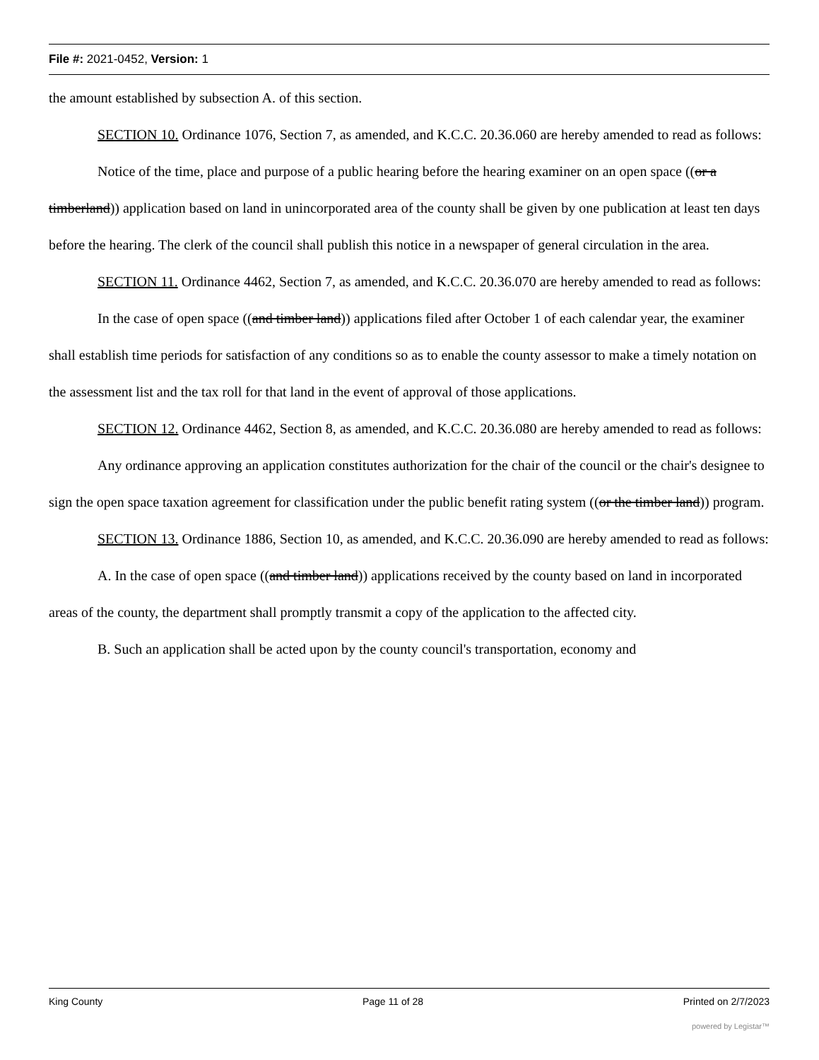File #: 2021-0452, Version: 1
the amount established by subsection A. of this section.
SECTION 10. Ordinance 1076, Section 7, as amended, and K.C.C. 20.36.060 are hereby amended to read as follows:
Notice of the time, place and purpose of a public hearing before the hearing examiner on an open space ((or a timberland)) application based on land in unincorporated area of the county shall be given by one publication at least ten days before the hearing. The clerk of the council shall publish this notice in a newspaper of general circulation in the area.
SECTION 11. Ordinance 4462, Section 7, as amended, and K.C.C. 20.36.070 are hereby amended to read as follows:
In the case of open space ((and timber land)) applications filed after October 1 of each calendar year, the examiner shall establish time periods for satisfaction of any conditions so as to enable the county assessor to make a timely notation on the assessment list and the tax roll for that land in the event of approval of those applications.
SECTION 12. Ordinance 4462, Section 8, as amended, and K.C.C. 20.36.080 are hereby amended to read as follows:
Any ordinance approving an application constitutes authorization for the chair of the council or the chair's designee to sign the open space taxation agreement for classification under the public benefit rating system ((or the timber land)) program.
SECTION 13. Ordinance 1886, Section 10, as amended, and K.C.C. 20.36.090 are hereby amended to read as follows:
A. In the case of open space ((and timber land)) applications received by the county based on land in incorporated areas of the county, the department shall promptly transmit a copy of the application to the affected city.
B. Such an application shall be acted upon by the county council's transportation, economy and
King County Page 11 of 28 Printed on 2/7/2023
powered by Legistar™